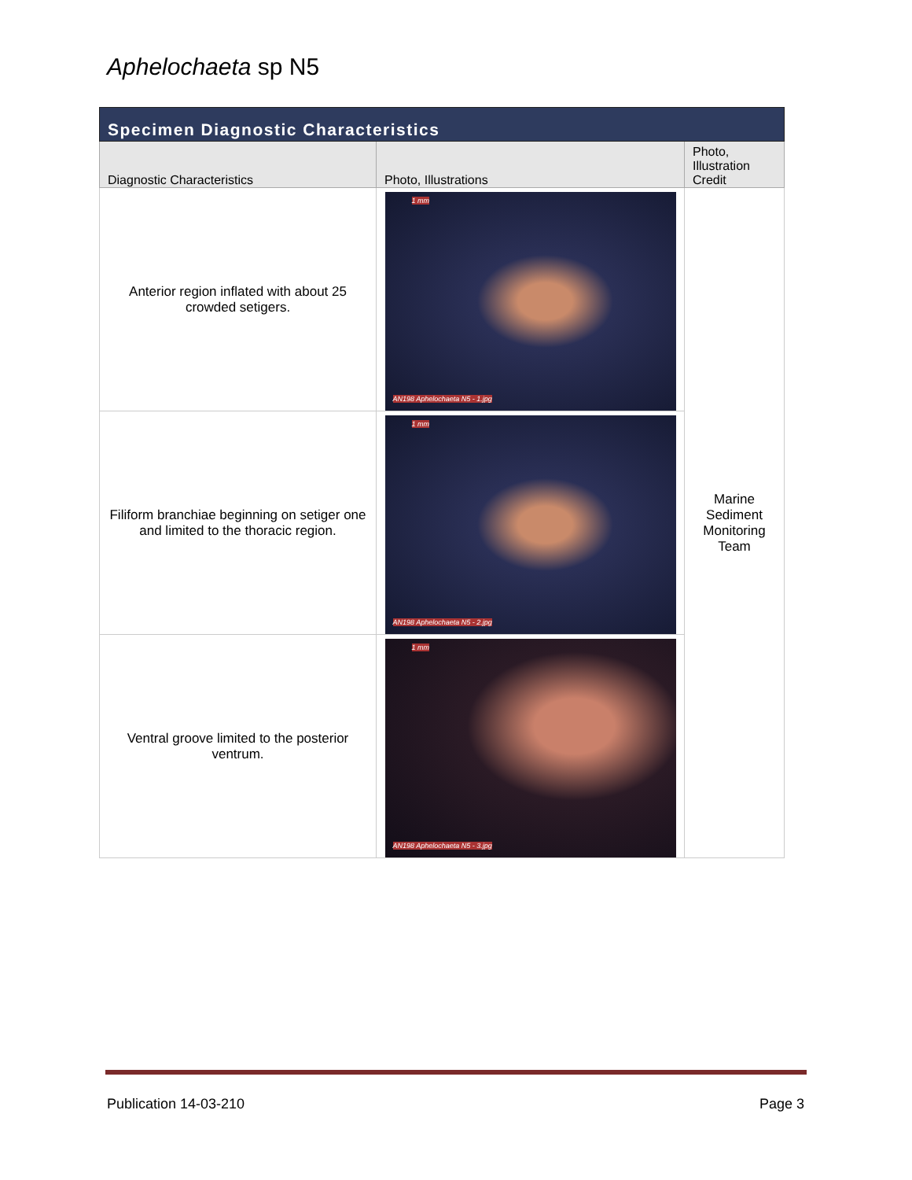Aphelochaeta sp N5
| Specimen Diagnostic Characteristics | | |
| --- | --- | --- |
| Diagnostic Characteristics | Photo, Illustrations | Photo, Illustration Credit |
| Anterior region inflated with about 25 crowded setigers. | 1 mm AN198 Aphelochaeta N5 - 1.jpg | Marine Sediment Monitoring Team |
| Filiform branchiae beginning on setiger one and limited to the thoracic region. | 1 mm AN198 Aphelochaeta N5 - 2.jpg | |
| Ventral groove limited to the posterior ventrum. | 1 mm AN198 Aphelochaeta N5 - 3.jpg | |
Publication 14-03-210 Page 3